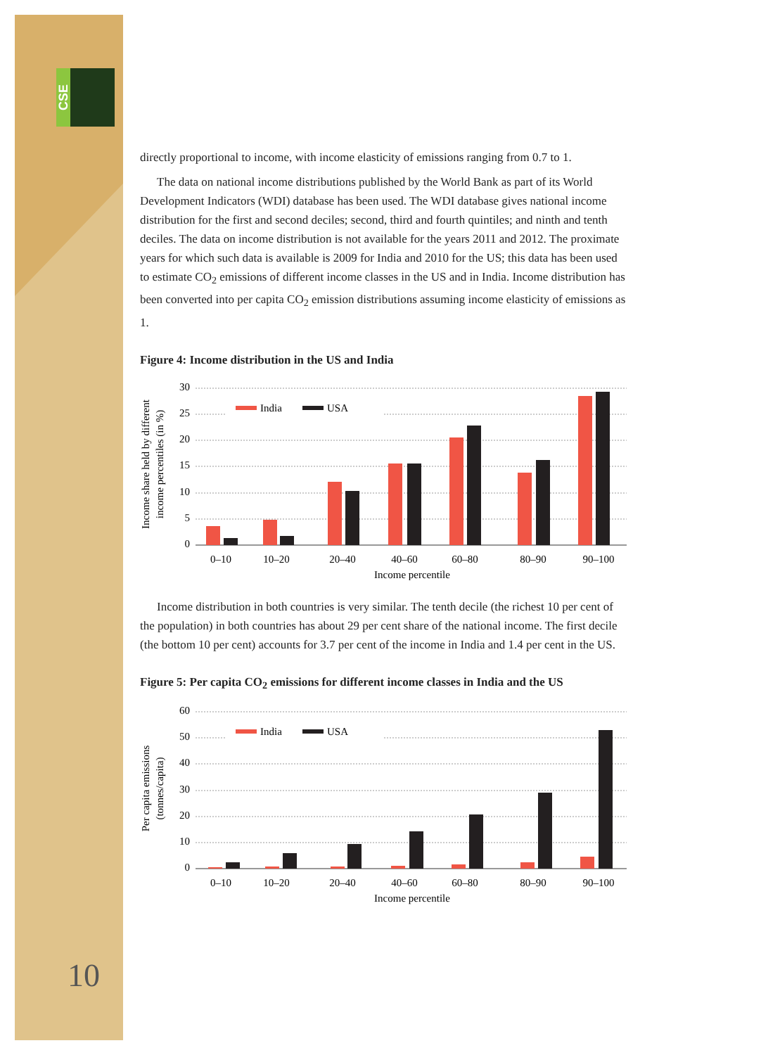CSE
directly proportional to income, with income elasticity of emissions ranging from 0.7 to 1.
The data on national income distributions published by the World Bank as part of its World Development Indicators (WDI) database has been used. The WDI database gives national income distribution for the first and second deciles; second, third and fourth quintiles; and ninth and tenth deciles. The data on income distribution is not available for the years 2011 and 2012. The proximate years for which such data is available is 2009 for India and 2010 for the US; this data has been used to estimate CO<sub>2</sub> emissions of different income classes in the US and in India. Income distribution has been converted into per capita CO<sub>2</sub> emission distributions assuming income elasticity of emissions as 1.
Figure 4: Income distribution in the US and India
30
25
20
15
10
5
0
India
USA
0–10
10–20
20–40
40–60
60–80
80–90
90–100
Income percentile
Income share held by different
income percentiles (in %)
Income distribution in both countries is very similar. The tenth decile (the richest 10 per cent of the population) in both countries has about 29 per cent share of the national income. The first decile (the bottom 10 per cent) accounts for 3.7 per cent of the income in India and 1.4 per cent in the US.
Figure 5: Per capita CO<sub>2</sub> emissions for different income classes in India and the US
60
50
40
30
20
10
0
India
USA
0–10
10–20
20–40
40–60
60–80
80–90
90–100
Income percentile
Per capita emissions
(tonnes/capita)
10